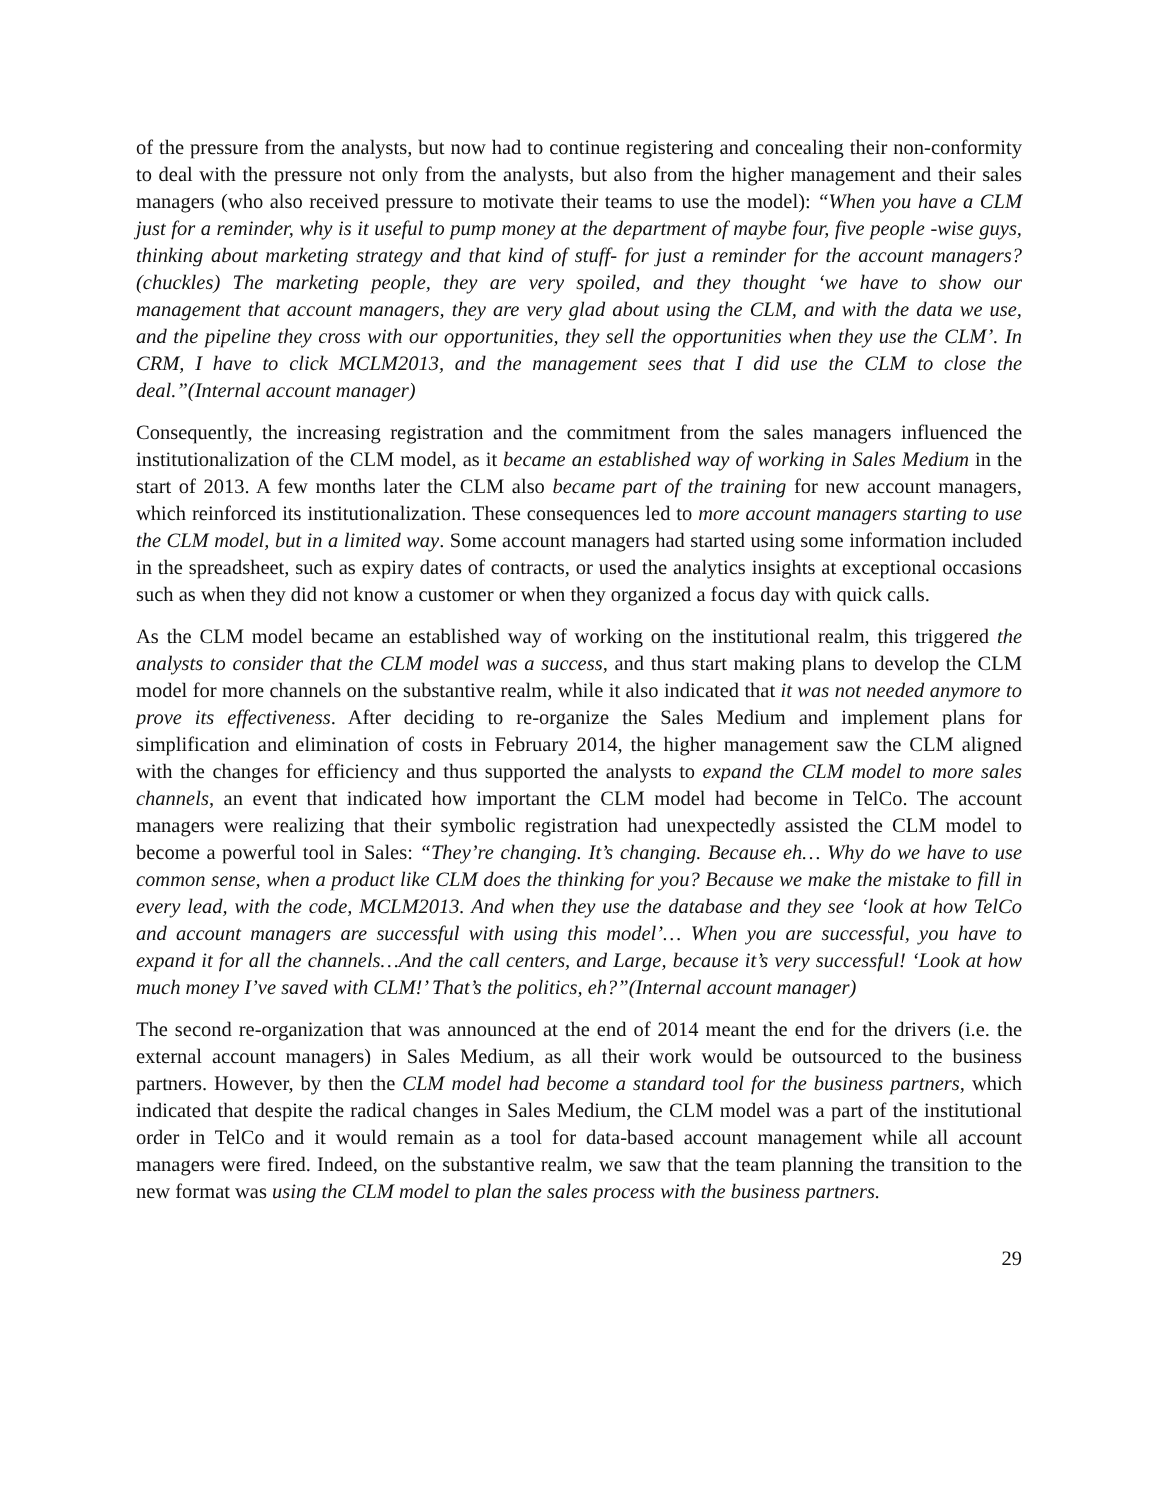of the pressure from the analysts, but now had to continue registering and concealing their non-conformity to deal with the pressure not only from the analysts, but also from the higher management and their sales managers (who also received pressure to motivate their teams to use the model): “When you have a CLM just for a reminder, why is it useful to pump money at the department of maybe four, five people -wise guys, thinking about marketing strategy and that kind of stuff- for just a reminder for the account managers? (chuckles) The marketing people, they are very spoiled, and they thought ‘we have to show our management that account managers, they are very glad about using the CLM, and with the data we use, and the pipeline they cross with our opportunities, they sell the opportunities when they use the CLM’. In CRM, I have to click MCLM2013, and the management sees that I did use the CLM to close the deal.”(Internal account manager)
Consequently, the increasing registration and the commitment from the sales managers influenced the institutionalization of the CLM model, as it became an established way of working in Sales Medium in the start of 2013. A few months later the CLM also became part of the training for new account managers, which reinforced its institutionalization. These consequences led to more account managers starting to use the CLM model, but in a limited way. Some account managers had started using some information included in the spreadsheet, such as expiry dates of contracts, or used the analytics insights at exceptional occasions such as when they did not know a customer or when they organized a focus day with quick calls.
As the CLM model became an established way of working on the institutional realm, this triggered the analysts to consider that the CLM model was a success, and thus start making plans to develop the CLM model for more channels on the substantive realm, while it also indicated that it was not needed anymore to prove its effectiveness. After deciding to re-organize the Sales Medium and implement plans for simplification and elimination of costs in February 2014, the higher management saw the CLM aligned with the changes for efficiency and thus supported the analysts to expand the CLM model to more sales channels, an event that indicated how important the CLM model had become in TelCo. The account managers were realizing that their symbolic registration had unexpectedly assisted the CLM model to become a powerful tool in Sales: “They’re changing. It’s changing. Because eh… Why do we have to use common sense, when a product like CLM does the thinking for you? Because we make the mistake to fill in every lead, with the code, MCLM2013. And when they use the database and they see ‘look at how TelCo and account managers are successful with using this model’… When you are successful, you have to expand it for all the channels…And the call centers, and Large, because it’s very successful! ‘Look at how much money I’ve saved with CLM!’ That’s the politics, eh?”(Internal account manager)
The second re-organization that was announced at the end of 2014 meant the end for the drivers (i.e. the external account managers) in Sales Medium, as all their work would be outsourced to the business partners. However, by then the CLM model had become a standard tool for the business partners, which indicated that despite the radical changes in Sales Medium, the CLM model was a part of the institutional order in TelCo and it would remain as a tool for data-based account management while all account managers were fired. Indeed, on the substantive realm, we saw that the team planning the transition to the new format was using the CLM model to plan the sales process with the business partners.
29